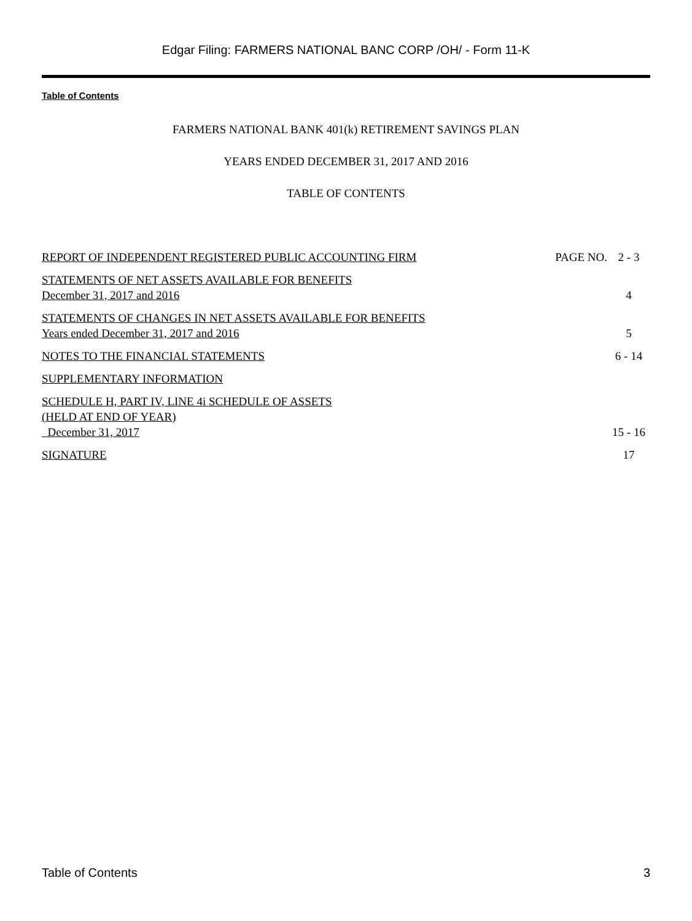Edgar Filing: FARMERS NATIONAL BANC CORP /OH/ - Form 11-K
Table of Contents
FARMERS NATIONAL BANK 401(k) RETIREMENT SAVINGS PLAN
YEARS ENDED DECEMBER 31, 2017 AND 2016
TABLE OF CONTENTS
| REPORT OF INDEPENDENT REGISTERED PUBLIC ACCOUNTING FIRM | PAGE NO. | 2 - 3 |
| STATEMENTS OF NET ASSETS AVAILABLE FOR BENEFITS December 31, 2017 and 2016 | | 4 |
| STATEMENTS OF CHANGES IN NET ASSETS AVAILABLE FOR BENEFITS Years ended December 31, 2017 and 2016 | | 5 |
| NOTES TO THE FINANCIAL STATEMENTS | | 6 - 14 |
| SUPPLEMENTARY INFORMATION | | |
| SCHEDULE H, PART IV, LINE 4i SCHEDULE OF ASSETS (HELD AT END OF YEAR) December 31, 2017 | | 15 - 16 |
| SIGNATURE | | 17 |
Table of Contents 3